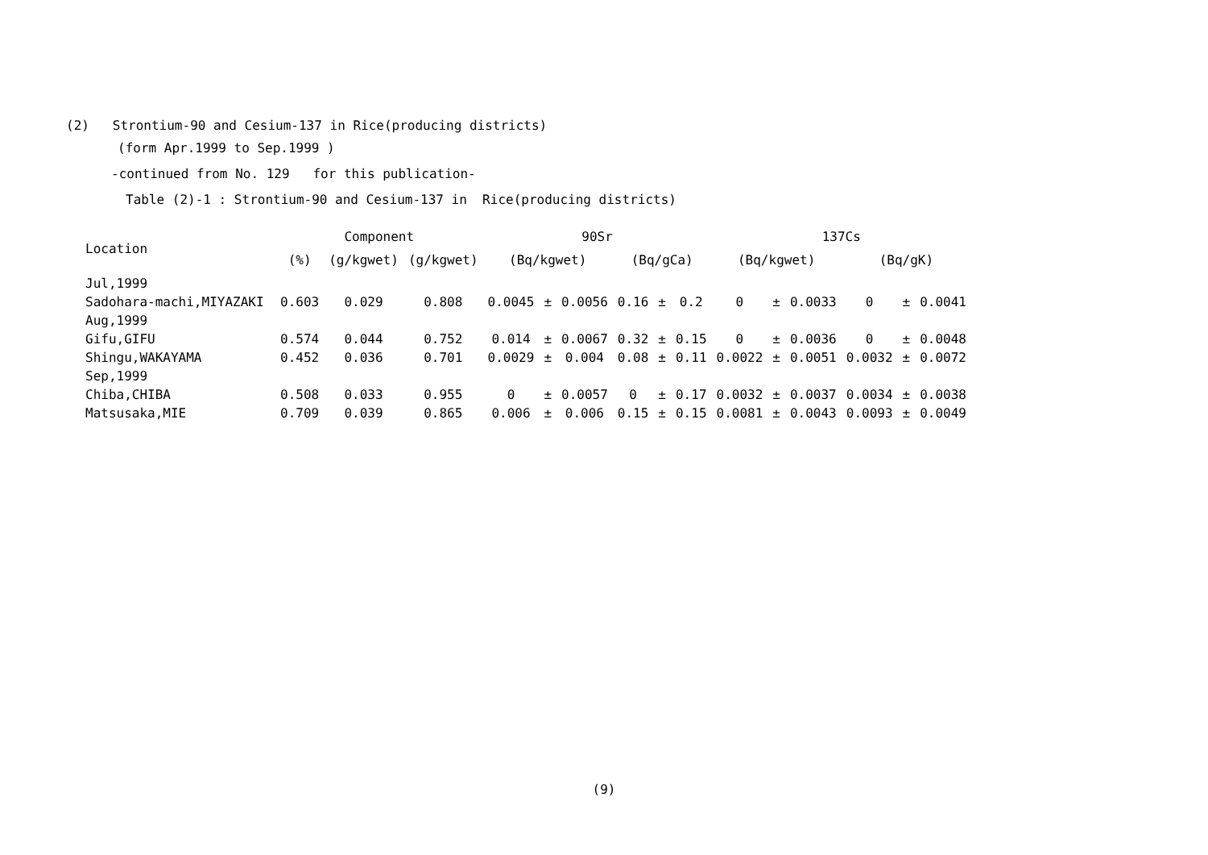(2) Strontium-90 and Cesium-137 in Rice(producing districts)
(form Apr.1999 to Sep.1999 )
-continued from No. 129 for this publication-
Table (2)-1 : Strontium-90 and Cesium-137 in Rice(producing districts)
| Location | Component | | | 90Sr | | | | | | 137Cs | | | | | |
| --- | --- | --- | --- | --- | --- | --- | --- | --- | --- | --- | --- | --- | --- | --- | --- |
| | (%) | (g/kgwet) | (g/kgwet) | (Bq/kgwet) | | | (Bq/gCa) | | | (Bq/kgwet) | | | (Bq/gK) | | |
| Jul,1999 | | | | | | | | | | | | | | | |
| Sadohara-machi,MIYAZAKI | 0.603 | 0.029 | 0.808 | 0.0045 | ± | 0.0056 | 0.16 | ± | 0.2 | 0 | ± | 0.0033 | 0 | ± | 0.0041 |
| Aug,1999 | | | | | | | | | | | | | | | |
| Gifu,GIFU | 0.574 | 0.044 | 0.752 | 0.014 | ± | 0.0067 | 0.32 | ± | 0.15 | 0 | ± | 0.0036 | 0 | ± | 0.0048 |
| Shingu,WAKAYAMA | 0.452 | 0.036 | 0.701 | 0.0029 | ± | 0.004 | 0.08 | ± | 0.11 | 0.0022 | ± | 0.0051 | 0.0032 | ± | 0.0072 |
| Sep,1999 | | | | | | | | | | | | | | | |
| Chiba,CHIBA | 0.508 | 0.033 | 0.955 | 0 | ± | 0.0057 | 0 | ± | 0.17 | 0.0032 | ± | 0.0037 | 0.0034 | ± | 0.0038 |
| Matsusaka,MIE | 0.709 | 0.039 | 0.865 | 0.006 | ± | 0.006 | 0.15 | ± | 0.15 | 0.0081 | ± | 0.0043 | 0.0093 | ± | 0.0049 |
(9)